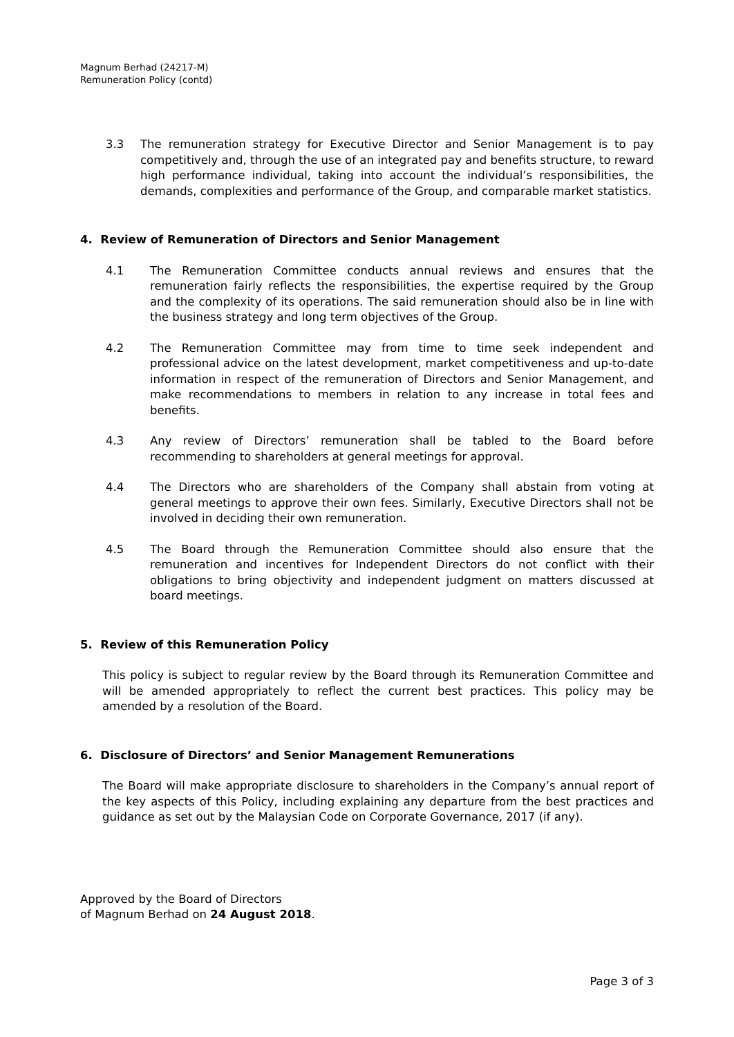Magnum Berhad (24217-M)
Remuneration Policy (contd)
3.3 The remuneration strategy for Executive Director and Senior Management is to pay competitively and, through the use of an integrated pay and benefits structure, to reward high performance individual, taking into account the individual’s responsibilities, the demands, complexities and performance of the Group, and comparable market statistics.
4. Review of Remuneration of Directors and Senior Management
4.1 The Remuneration Committee conducts annual reviews and ensures that the remuneration fairly reflects the responsibilities, the expertise required by the Group and the complexity of its operations. The said remuneration should also be in line with the business strategy and long term objectives of the Group.
4.2 The Remuneration Committee may from time to time seek independent and professional advice on the latest development, market competitiveness and up-to-date information in respect of the remuneration of Directors and Senior Management, and make recommendations to members in relation to any increase in total fees and benefits.
4.3 Any review of Directors’ remuneration shall be tabled to the Board before recommending to shareholders at general meetings for approval.
4.4 The Directors who are shareholders of the Company shall abstain from voting at general meetings to approve their own fees. Similarly, Executive Directors shall not be involved in deciding their own remuneration.
4.5 The Board through the Remuneration Committee should also ensure that the remuneration and incentives for Independent Directors do not conflict with their obligations to bring objectivity and independent judgment on matters discussed at board meetings.
5. Review of this Remuneration Policy
This policy is subject to regular review by the Board through its Remuneration Committee and will be amended appropriately to reflect the current best practices. This policy may be amended by a resolution of the Board.
6. Disclosure of Directors’ and Senior Management Remunerations
The Board will make appropriate disclosure to shareholders in the Company’s annual report of the key aspects of this Policy, including explaining any departure from the best practices and guidance as set out by the Malaysian Code on Corporate Governance, 2017 (if any).
Approved by the Board of Directors
of Magnum Berhad on 24 August 2018.
Page 3 of 3